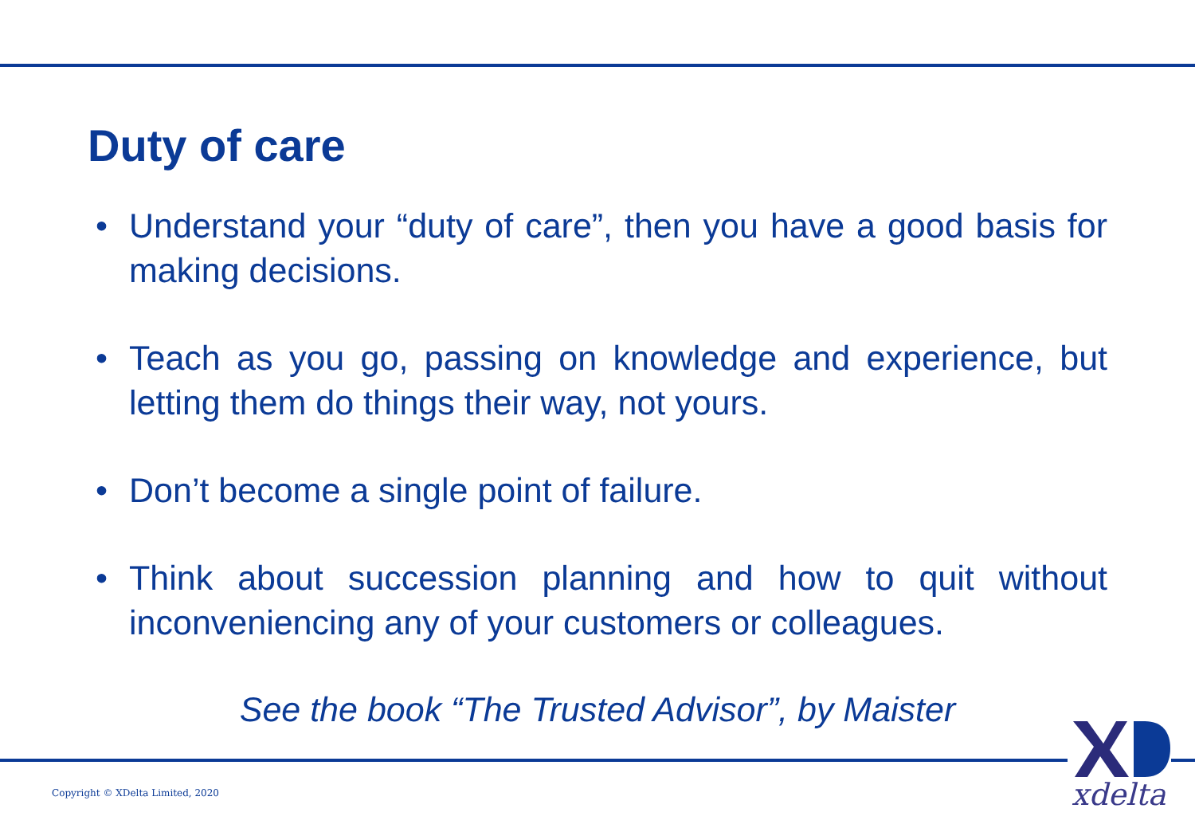Duty of care
• Understand your “duty of care”, then you have a good basis for making decisions.
• Teach as you go, passing on knowledge and experience, but letting them do things their way, not yours.
• Don’t become a single point of failure.
• Think about succession planning and how to quit without inconveniencing any of your customers or colleagues.
See the book “The Trusted Advisor”, by Maister
Copyright © XDelta Limited, 2020
xdelta